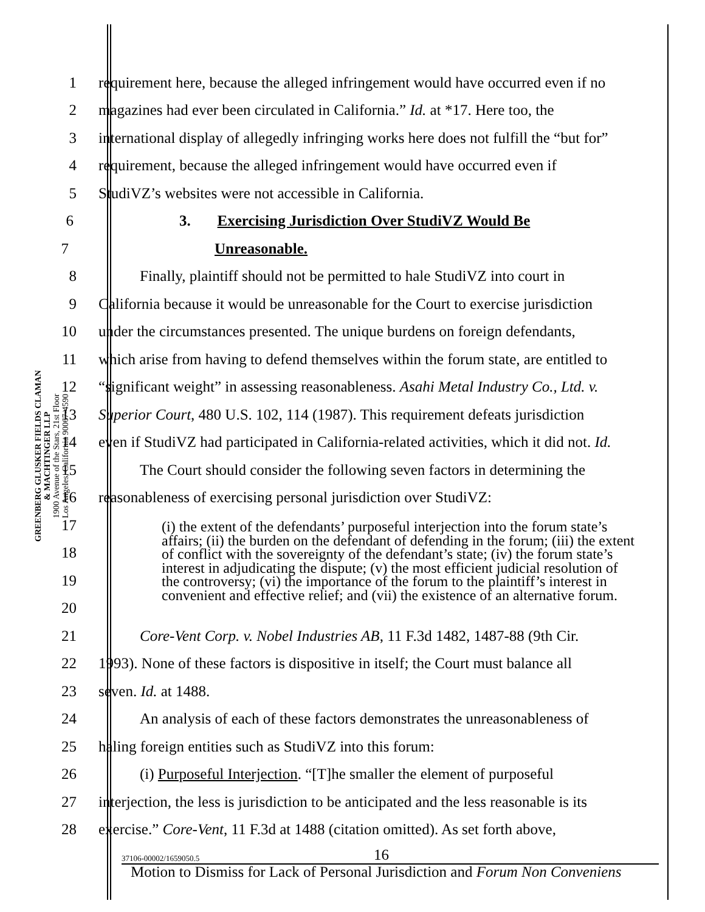GREENBERG GLUSKER FIELDS CLAMAN
& MACHTINGER LLP
1900 Avenue of the Stars, 21st Floor
Los Angeles, California 90067-4590
1 requirement here, because the alleged infringement would have occurred even if no
2 magazines had ever been circulated in California.” Id. at *17. Here too, the
3 international display of allegedly infringing works here does not fulfill the “but for”
4 requirement, because the alleged infringement would have occurred even if
5 StudiVZ’s websites were not accessible in California.
6 3. Exercising Jurisdiction Over StudiVZ Would Be
7 Unreasonable.
8 Finally, plaintiff should not be permitted to hale StudiVZ into court in
9 California because it would be unreasonable for the Court to exercise jurisdiction
10 under the circumstances presented. The unique burdens on foreign defendants,
11 which arise from having to defend themselves within the forum state, are entitled to
12 “significant weight” in assessing reasonableness. Asahi Metal Industry Co., Ltd. v.
13 Superior Court, 480 U.S. 102, 114 (1987). This requirement defeats jurisdiction
14 even if StudiVZ had participated in California-related activities, which it did not. Id.
15 The Court should consider the following seven factors in determining the
16 reasonableness of exercising personal jurisdiction over StudiVZ:
17
18
19
20
21 Core-Vent Corp. v. Nobel Industries AB, 11 F.3d 1482, 1487-88 (9th Cir.
22 1993). None of these factors is dispositive in itself; the Court must balance all
23 seven. Id. at 1488.
24 An analysis of each of these factors demonstrates the unreasonableness of
25 haling foreign entities such as StudiVZ into this forum:
26 (i) Purposeful Interjection. “[T]he smaller the element of purposeful
27 interjection, the less is jurisdiction to be anticipated and the less reasonable is its
28 exercise.” Core-Vent, 11 F.3d at 1488 (citation omitted). As set forth above,
(i) the extent of the defendants’ purposeful interjection into the forum state’s affairs; (ii) the burden on the defendant of defending in the forum; (iii) the extent of conflict with the sovereignty of the defendant’s state; (iv) the forum state’s interest in adjudicating the dispute; (v) the most efficient judicial resolution of the controversy; (vi) the importance of the forum to the plaintiff’s interest in convenient and effective relief; and (vii) the existence of an alternative forum.
37106-00002/1659050.5 16
Motion to Dismiss for Lack of Personal Jurisdiction and Forum Non Conveniens